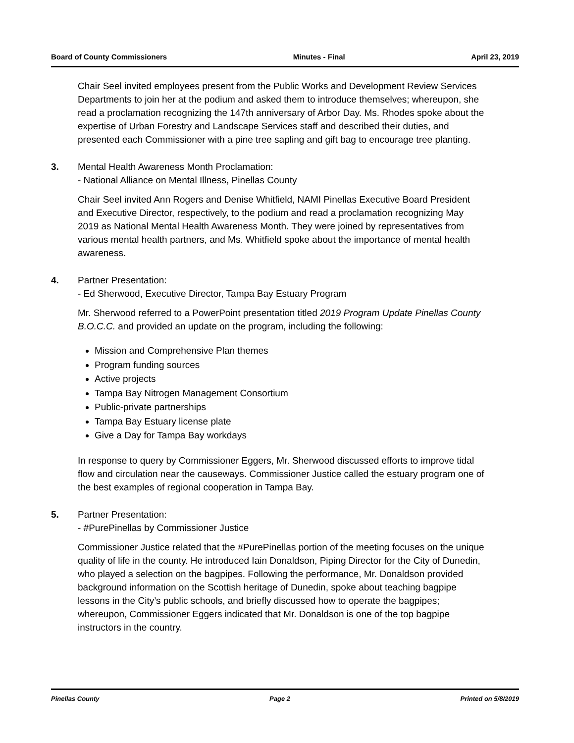Board of County Commissioners Minutes - Final April 23, 2019
Chair Seel invited employees present from the Public Works and Development Review Services Departments to join her at the podium and asked them to introduce themselves; whereupon, she read a proclamation recognizing the 147th anniversary of Arbor Day. Ms. Rhodes spoke about the expertise of Urban Forestry and Landscape Services staff and described their duties, and presented each Commissioner with a pine tree sapling and gift bag to encourage tree planting.
3. Mental Health Awareness Month Proclamation:
- National Alliance on Mental Illness, Pinellas County
Chair Seel invited Ann Rogers and Denise Whitfield, NAMI Pinellas Executive Board President and Executive Director, respectively, to the podium and read a proclamation recognizing May 2019 as National Mental Health Awareness Month. They were joined by representatives from various mental health partners, and Ms. Whitfield spoke about the importance of mental health awareness.
4. Partner Presentation:
- Ed Sherwood, Executive Director, Tampa Bay Estuary Program
Mr. Sherwood referred to a PowerPoint presentation titled 2019 Program Update Pinellas County B.O.C.C. and provided an update on the program, including the following:
Mission and Comprehensive Plan themes
Program funding sources
Active projects
Tampa Bay Nitrogen Management Consortium
Public-private partnerships
Tampa Bay Estuary license plate
Give a Day for Tampa Bay workdays
In response to query by Commissioner Eggers, Mr. Sherwood discussed efforts to improve tidal flow and circulation near the causeways. Commissioner Justice called the estuary program one of the best examples of regional cooperation in Tampa Bay.
5. Partner Presentation:
- #PurePinellas by Commissioner Justice
Commissioner Justice related that the #PurePinellas portion of the meeting focuses on the unique quality of life in the county. He introduced Iain Donaldson, Piping Director for the City of Dunedin, who played a selection on the bagpipes. Following the performance, Mr. Donaldson provided background information on the Scottish heritage of Dunedin, spoke about teaching bagpipe lessons in the City’s public schools, and briefly discussed how to operate the bagpipes; whereupon, Commissioner Eggers indicated that Mr. Donaldson is one of the top bagpipe instructors in the country.
Pinellas County Page 2 Printed on 5/8/2019